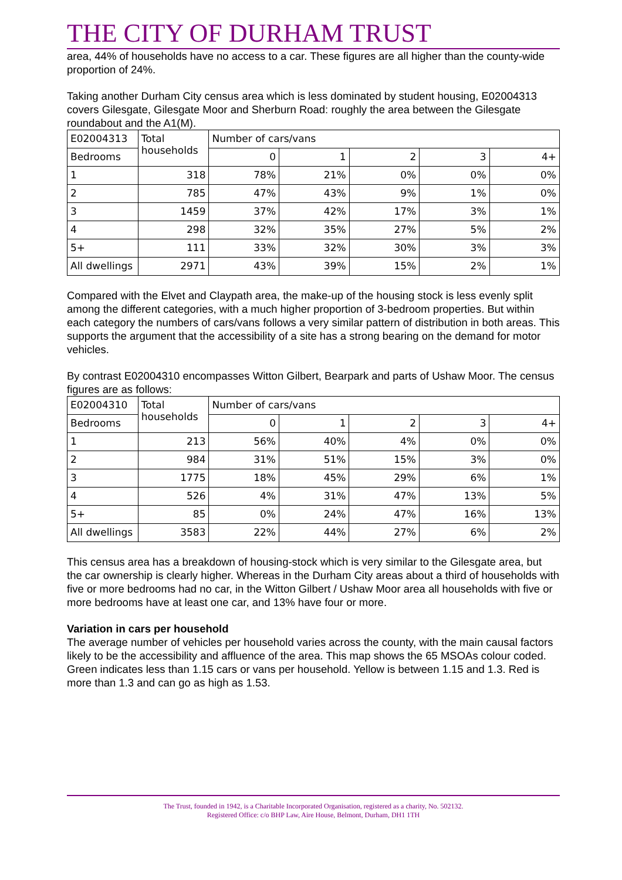THE CITY OF DURHAM TRUST
area, 44% of households have no access to a car. These figures are all higher than the county-wide proportion of 24%.
Taking another Durham City census area which is less dominated by student housing, E02004313 covers Gilesgate, Gilesgate Moor and Sherburn Road: roughly the area between the Gilesgate roundabout and the A1(M).
| E02004313 | Total households | Number of cars/vans | | | | |
| Bedrooms | | 0 | 1 | 2 | 3 | 4+ |
| 1 | 318 | 78% | 21% | 0% | 0% | 0% |
| 2 | 785 | 47% | 43% | 9% | 1% | 0% |
| 3 | 1459 | 37% | 42% | 17% | 3% | 1% |
| 4 | 298 | 32% | 35% | 27% | 5% | 2% |
| 5+ | 111 | 33% | 32% | 30% | 3% | 3% |
| All dwellings | 2971 | 43% | 39% | 15% | 2% | 1% |
Compared with the Elvet and Claypath area, the make-up of the housing stock is less evenly split among the different categories, with a much higher proportion of 3-bedroom properties. But within each category the numbers of cars/vans follows a very similar pattern of distribution in both areas. This supports the argument that the accessibility of a site has a strong bearing on the demand for motor vehicles.
By contrast E02004310 encompasses Witton Gilbert, Bearpark and parts of Ushaw Moor. The census figures are as follows:
| E02004310 | Total households | Number of cars/vans | | | | |
| Bedrooms | | 0 | 1 | 2 | 3 | 4+ |
| 1 | 213 | 56% | 40% | 4% | 0% | 0% |
| 2 | 984 | 31% | 51% | 15% | 3% | 0% |
| 3 | 1775 | 18% | 45% | 29% | 6% | 1% |
| 4 | 526 | 4% | 31% | 47% | 13% | 5% |
| 5+ | 85 | 0% | 24% | 47% | 16% | 13% |
| All dwellings | 3583 | 22% | 44% | 27% | 6% | 2% |
This census area has a breakdown of housing-stock which is very similar to the Gilesgate area, but the car ownership is clearly higher. Whereas in the Durham City areas about a third of households with five or more bedrooms had no car, in the Witton Gilbert / Ushaw Moor area all households with five or more bedrooms have at least one car, and 13% have four or more.
Variation in cars per household
The average number of vehicles per household varies across the county, with the main causal factors likely to be the accessibility and affluence of the area. This map shows the 65 MSOAs colour coded. Green indicates less than 1.15 cars or vans per household. Yellow is between 1.15 and 1.3. Red is more than 1.3 and can go as high as 1.53.
The Trust, founded in 1942, is a Charitable Incorporated Organisation, registered as a charity, No. 502132.
Registered Office: c/o BHP Law, Aire House, Belmont, Durham, DH1 1TH